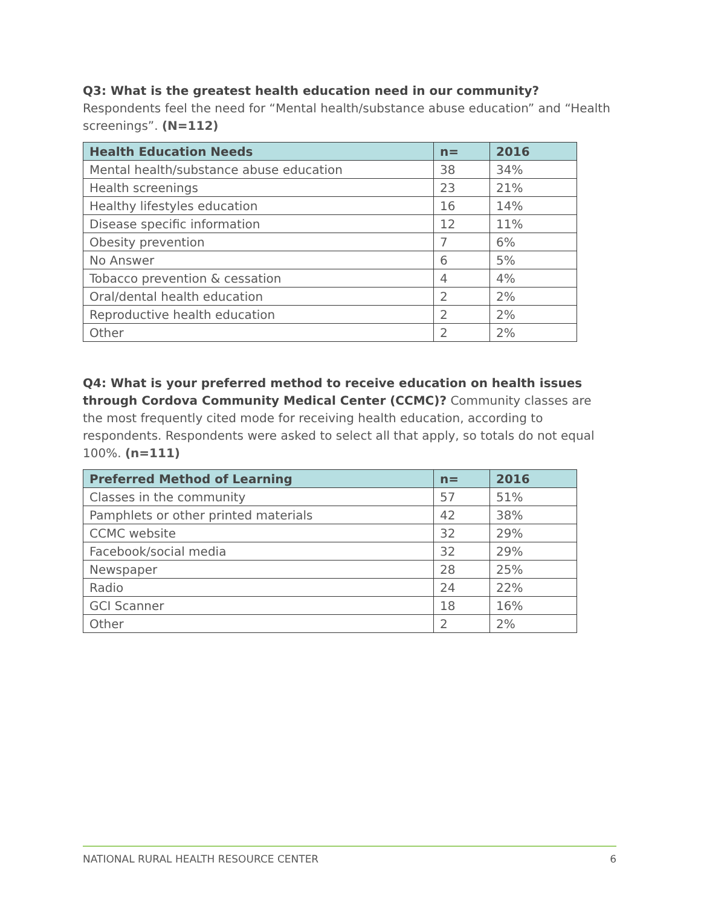Q3: What is the greatest health education need in our community?
Respondents feel the need for “Mental health/substance abuse education” and “Health screenings”. (N=112)
| Health Education Needs | n= | 2016 |
| --- | --- | --- |
| Mental health/substance abuse education | 38 | 34% |
| Health screenings | 23 | 21% |
| Healthy lifestyles education | 16 | 14% |
| Disease specific information | 12 | 11% |
| Obesity prevention | 7 | 6% |
| No Answer | 6 | 5% |
| Tobacco prevention & cessation | 4 | 4% |
| Oral/dental health education | 2 | 2% |
| Reproductive health education | 2 | 2% |
| Other | 2 | 2% |
Q4: What is your preferred method to receive education on health issues through Cordova Community Medical Center (CCMC)? Community classes are the most frequently cited mode for receiving health education, according to respondents. Respondents were asked to select all that apply, so totals do not equal 100%. (n=111)
| Preferred Method of Learning | n= | 2016 |
| --- | --- | --- |
| Classes in the community | 57 | 51% |
| Pamphlets or other printed materials | 42 | 38% |
| CCMC website | 32 | 29% |
| Facebook/social media | 32 | 29% |
| Newspaper | 28 | 25% |
| Radio | 24 | 22% |
| GCI Scanner | 18 | 16% |
| Other | 2 | 2% |
NATIONAL RURAL HEALTH RESOURCE CENTER 6